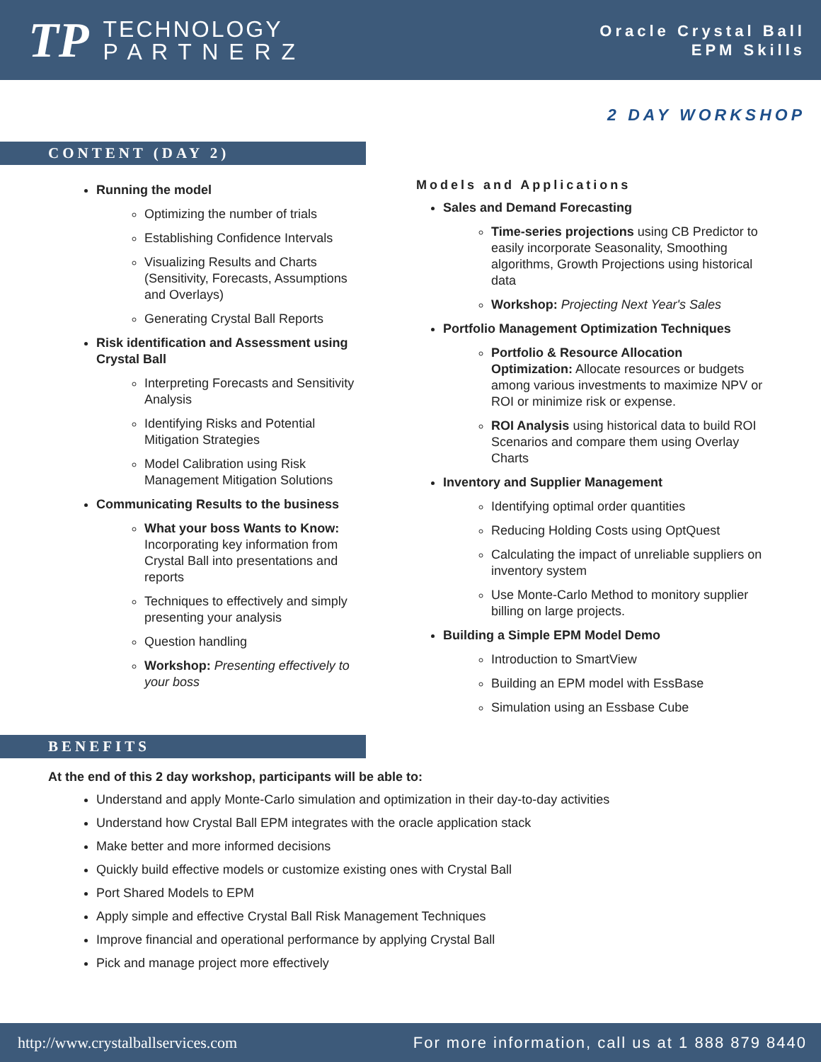TP
TECHNOLOGY
P A R T N E R Z
Oracle Crystal Ball
EPM Skills
2 DAY WORKSHOP
CONTENT (DAY 2)
Running the model
Optimizing the number of trials
Establishing Confidence Intervals
Visualizing Results and Charts (Sensitivity, Forecasts, Assumptions and Overlays)
Generating Crystal Ball Reports
Risk identification and Assessment using Crystal Ball
Interpreting Forecasts and Sensitivity Analysis
Identifying Risks and Potential Mitigation Strategies
Model Calibration using Risk Management Mitigation Solutions
Communicating Results to the business
What your boss Wants to Know: Incorporating key information from Crystal Ball into presentations and reports
Techniques to effectively and simply presenting your analysis
Question handling
Workshop: Presenting effectively to your boss
Models and Applications
Sales and Demand Forecasting
Time-series projections using CB Predictor to easily incorporate Seasonality, Smoothing algorithms, Growth Projections using historical data
Workshop: Projecting Next Year's Sales
Portfolio Management Optimization Techniques
Portfolio & Resource Allocation Optimization: Allocate resources or budgets among various investments to maximize NPV or ROI or minimize risk or expense.
ROI Analysis using historical data to build ROI Scenarios and compare them using Overlay Charts
Inventory and Supplier Management
Identifying optimal order quantities
Reducing Holding Costs using OptQuest
Calculating the impact of unreliable suppliers on inventory system
Use Monte-Carlo Method to monitory supplier billing on large projects.
Building a Simple EPM Model Demo
Introduction to SmartView
Building an EPM model with EssBase
Simulation using an Essbase Cube
BENEFITS
At the end of this 2 day workshop, participants will be able to:
Understand and apply Monte-Carlo simulation and optimization in their day-to-day activities
Understand how Crystal Ball EPM integrates with the oracle application stack
Make better and more informed decisions
Quickly build effective models or customize existing ones with Crystal Ball
Port Shared Models to EPM
Apply simple and effective Crystal Ball Risk Management Techniques
Improve financial and operational performance by applying Crystal Ball
Pick and manage project more effectively
http://www.crystalballservices.com For more information, call us at 1 888 879 8440